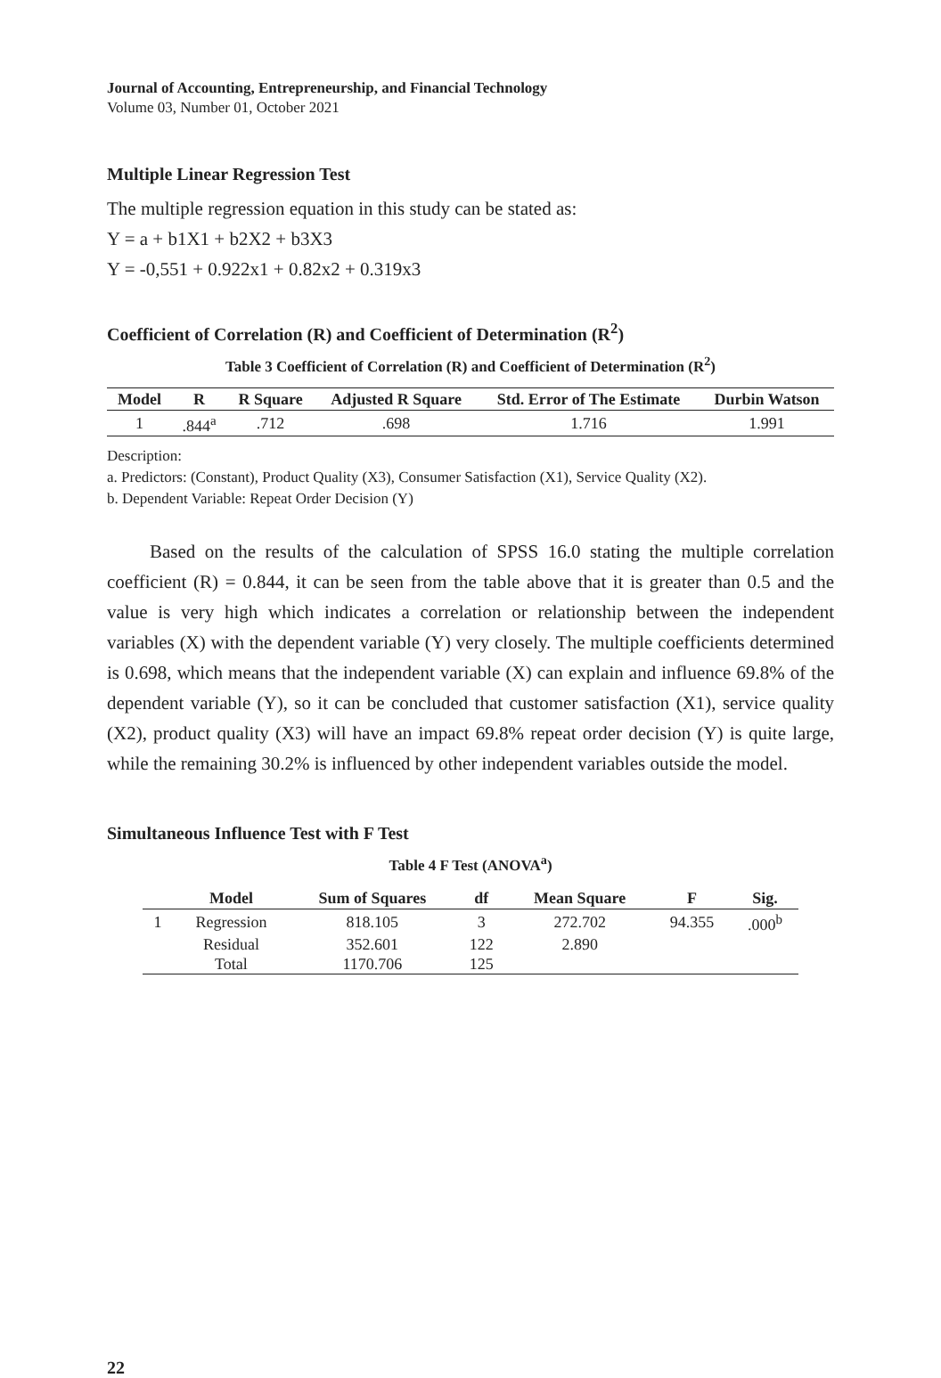Journal of Accounting, Entrepreneurship, and Financial Technology
Volume 03, Number 01, October 2021
Multiple Linear Regression Test
The multiple regression equation in this study can be stated as:
Y = a + b1X1 + b2X2 + b3X3
Y = -0,551 + 0.922x1 + 0.82x2 + 0.319x3
Coefficient of Correlation (R) and Coefficient of Determination (R<sup>2</sup>)
Table 3 Coefficient of Correlation (R) and Coefficient of Determination (R<sup>2</sup>)
| Model | R | R Square | Adjusted R Square | Std. Error of The Estimate | Durbin Watson |
| --- | --- | --- | --- | --- | --- |
| 1 | .844<sup>a</sup> | .712 | .698 | 1.716 | 1.991 |
Description:
a. Predictors: (Constant), Product Quality (X3), Consumer Satisfaction (X1), Service Quality (X2).
b. Dependent Variable: Repeat Order Decision (Y)
Based on the results of the calculation of SPSS 16.0 stating the multiple correlation coefficient (R) = 0.844, it can be seen from the table above that it is greater than 0.5 and the value is very high which indicates a correlation or relationship between the independent variables (X) with the dependent variable (Y) very closely. The multiple coefficients determined is 0.698, which means that the independent variable (X) can explain and influence 69.8% of the dependent variable (Y), so it can be concluded that customer satisfaction (X1), service quality (X2), product quality (X3) will have an impact 69.8% repeat order decision (Y) is quite large, while the remaining 30.2% is influenced by other independent variables outside the model.
Simultaneous Influence Test with F Test
Table 4 F Test (ANOVA<sup>a</sup>)
| | Model | Sum of Squares | df | Mean Square | F | Sig. |
| --- | --- | --- | --- | --- | --- | --- |
| 1 | Regression | 818.105 | 3 | 272.702 | 94.355 | .000<sup>b</sup> |
| | Residual | 352.601 | 122 | 2.890 | | |
| | Total | 1170.706 | 125 | | | |
22